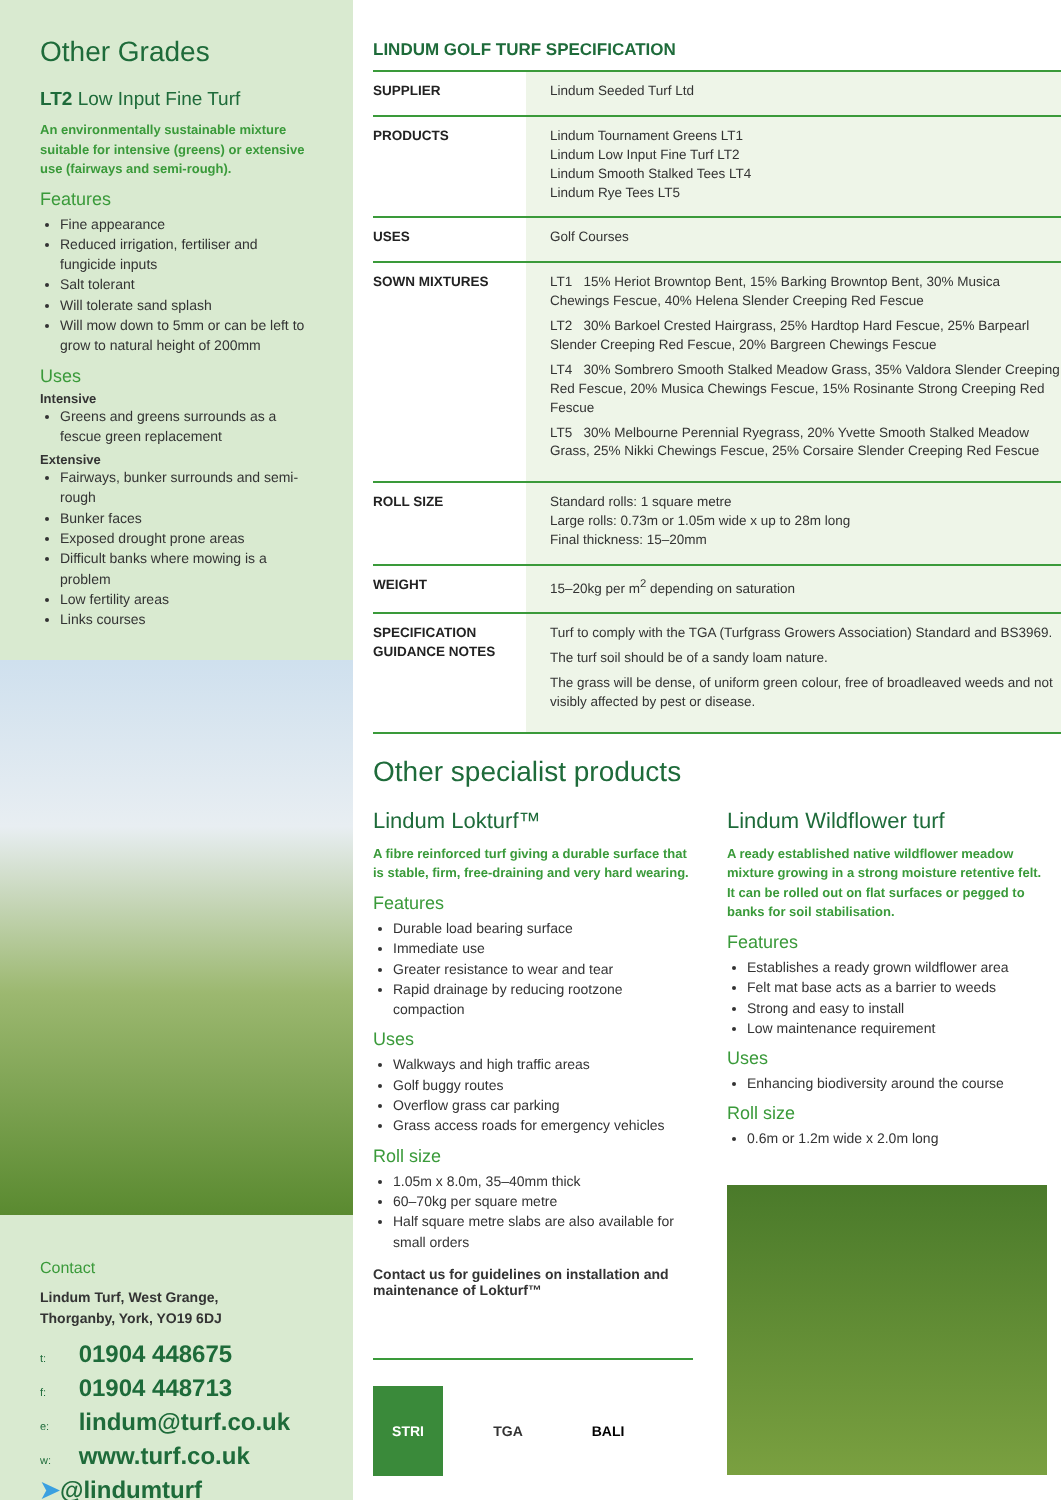Other Grades
LT2 Low Input Fine Turf
An environmentally sustainable mixture suitable for intensive (greens) or extensive use (fairways and semi-rough).
Features
Fine appearance
Reduced irrigation, fertiliser and fungicide inputs
Salt tolerant
Will tolerate sand splash
Will mow down to 5mm or can be left to grow to natural height of 200mm
Uses
Intensive
Greens and greens surrounds as a fescue green replacement
Extensive
Fairways, bunker surrounds and semi-rough
Bunker faces
Exposed drought prone areas
Difficult banks where mowing is a problem
Low fertility areas
Links courses
Contact
Lindum Turf, West Grange,
Thorganby, York, YO19 6DJ
t: 01904 448675
f: 01904 448713
e: lindum@turf.co.uk
w: www.turf.co.uk
➤@lindumturf
LINDUM GOLF TURF SPECIFICATION
| SUPPLIER | Lindum Seeded Turf Ltd |
| PRODUCTS | Lindum Tournament Greens LT1 Lindum Low Input Fine Turf LT2 Lindum Smooth Stalked Tees LT4 Lindum Rye Tees LT5 |
| USES | Golf Courses |
| SOWN MIXTURES | LT1 15% Heriot Browntop Bent, 15% Barking Browntop Bent, 30% Musica Chewings Fescue, 40% Helena Slender Creeping Red Fescue LT2 30% Barkoel Crested Hairgrass, 25% Hardtop Hard Fescue, 25% Barpearl Slender Creeping Red Fescue, 20% Bargreen Chewings Fescue LT4 30% Sombrero Smooth Stalked Meadow Grass, 35% Valdora Slender Creeping Red Fescue, 20% Musica Chewings Fescue, 15% Rosinante Strong Creeping Red Fescue LT5 30% Melbourne Perennial Ryegrass, 20% Yvette Smooth Stalked Meadow Grass, 25% Nikki Chewings Fescue, 25% Corsaire Slender Creeping Red Fescue |
| ROLL SIZE | Standard rolls: 1 square metre Large rolls: 0.73m or 1.05m wide x up to 28m long Final thickness: 15–20mm |
| WEIGHT | 15–20kg per m<sup>2</sup> depending on saturation |
| SPECIFICATION GUIDANCE NOTES | Turf to comply with the TGA (Turfgrass Growers Association) Standard and BS3969. The turf soil should be of a sandy loam nature. The grass will be dense, of uniform green colour, free of broadleaved weeds and not visibly affected by pest or disease. |
Other specialist products
Lindum Lokturf™
A fibre reinforced turf giving a durable surface that is stable, firm, free-draining and very hard wearing.
Features
Durable load bearing surface
Immediate use
Greater resistance to wear and tear
Rapid drainage by reducing rootzone compaction
Uses
Walkways and high traffic areas
Golf buggy routes
Overflow grass car parking
Grass access roads for emergency vehicles
Roll size
1.05m x 8.0m, 35–40mm thick
60–70kg per square metre
Half square metre slabs are also available for small orders
Contact us for guidelines on installation and maintenance of Lokturf™
STRI TGA BALI
Lindum Wildflower turf
A ready established native wildflower meadow mixture growing in a strong moisture retentive felt. It can be rolled out on flat surfaces or pegged to banks for soil stabilisation.
Features
Establishes a ready grown wildflower area
Felt mat base acts as a barrier to weeds
Strong and easy to install
Low maintenance requirement
Uses
Enhancing biodiversity around the course
Roll size
0.6m or 1.2m wide x 2.0m long